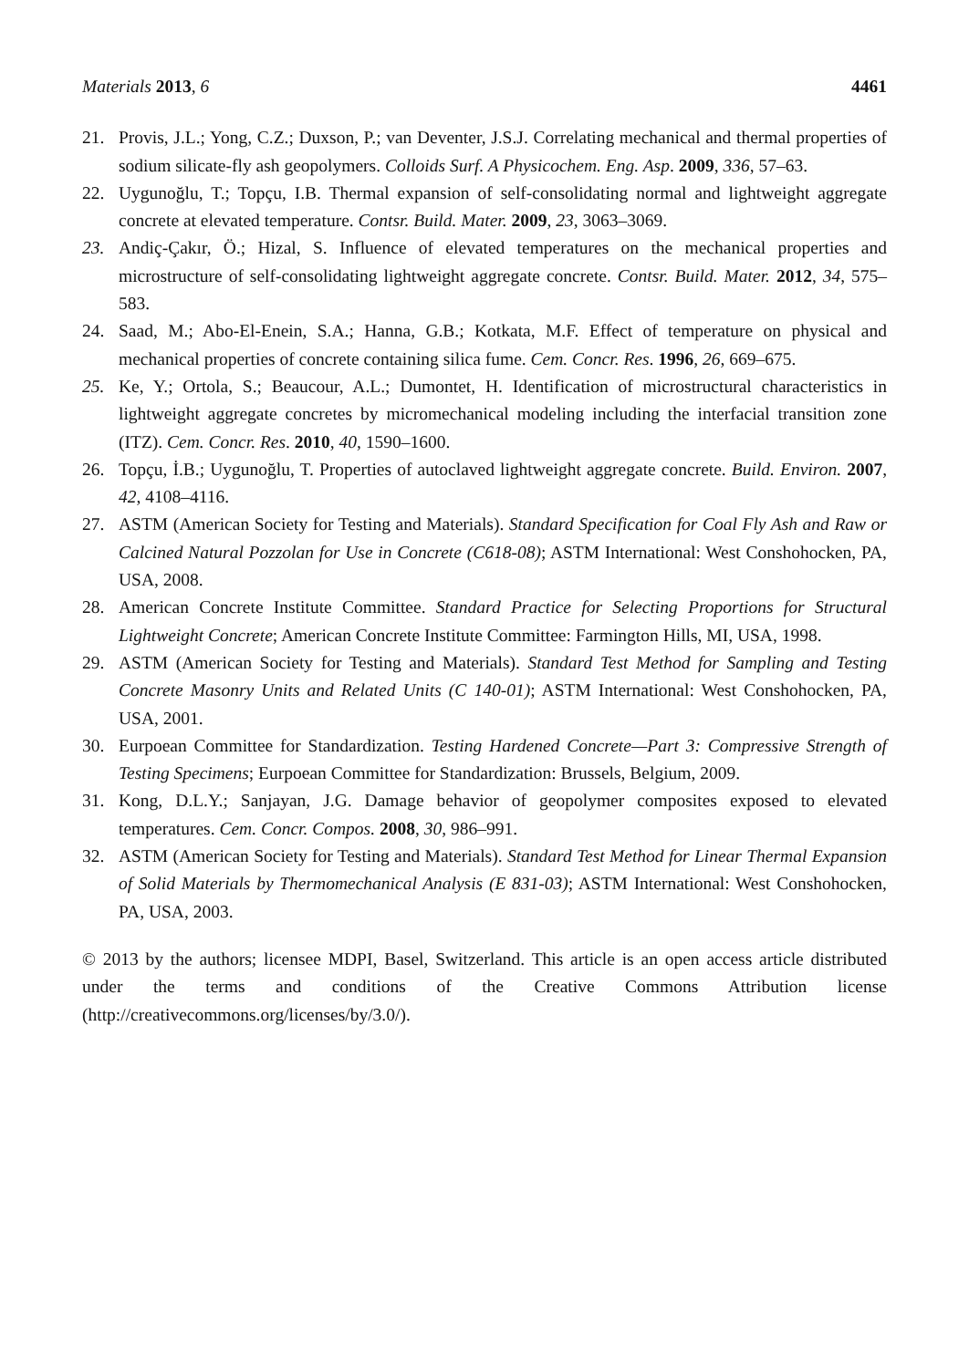Materials 2013, 6 4461
21. Provis, J.L.; Yong, C.Z.; Duxson, P.; van Deventer, J.S.J. Correlating mechanical and thermal properties of sodium silicate-fly ash geopolymers. Colloids Surf. A Physicochem. Eng. Asp. 2009, 336, 57–63.
22. Uygunoğlu, T.; Topçu, I.B. Thermal expansion of self-consolidating normal and lightweight aggregate concrete at elevated temperature. Contsr. Build. Mater. 2009, 23, 3063–3069.
23. Andiç-Çakır, Ö.; Hizal, S. Influence of elevated temperatures on the mechanical properties and microstructure of self-consolidating lightweight aggregate concrete. Contsr. Build. Mater. 2012, 34, 575–583.
24. Saad, M.; Abo-El-Enein, S.A.; Hanna, G.B.; Kotkata, M.F. Effect of temperature on physical and mechanical properties of concrete containing silica fume. Cem. Concr. Res. 1996, 26, 669–675.
25. Ke, Y.; Ortola, S.; Beaucour, A.L.; Dumontet, H. Identification of microstructural characteristics in lightweight aggregate concretes by micromechanical modeling including the interfacial transition zone (ITZ). Cem. Concr. Res. 2010, 40, 1590–1600.
26. Topçu, İ.B.; Uygunoğlu, T. Properties of autoclaved lightweight aggregate concrete. Build. Environ. 2007, 42, 4108–4116.
27. ASTM (American Society for Testing and Materials). Standard Specification for Coal Fly Ash and Raw or Calcined Natural Pozzolan for Use in Concrete (C618-08); ASTM International: West Conshohocken, PA, USA, 2008.
28. American Concrete Institute Committee. Standard Practice for Selecting Proportions for Structural Lightweight Concrete; American Concrete Institute Committee: Farmington Hills, MI, USA, 1998.
29. ASTM (American Society for Testing and Materials). Standard Test Method for Sampling and Testing Concrete Masonry Units and Related Units (C 140-01); ASTM International: West Conshohocken, PA, USA, 2001.
30. Eurpoean Committee for Standardization. Testing Hardened Concrete—Part 3: Compressive Strength of Testing Specimens; Eurpoean Committee for Standardization: Brussels, Belgium, 2009.
31. Kong, D.L.Y.; Sanjayan, J.G. Damage behavior of geopolymer composites exposed to elevated temperatures. Cem. Concr. Compos. 2008, 30, 986–991.
32. ASTM (American Society for Testing and Materials). Standard Test Method for Linear Thermal Expansion of Solid Materials by Thermomechanical Analysis (E 831-03); ASTM International: West Conshohocken, PA, USA, 2003.
© 2013 by the authors; licensee MDPI, Basel, Switzerland. This article is an open access article distributed under the terms and conditions of the Creative Commons Attribution license (http://creativecommons.org/licenses/by/3.0/).